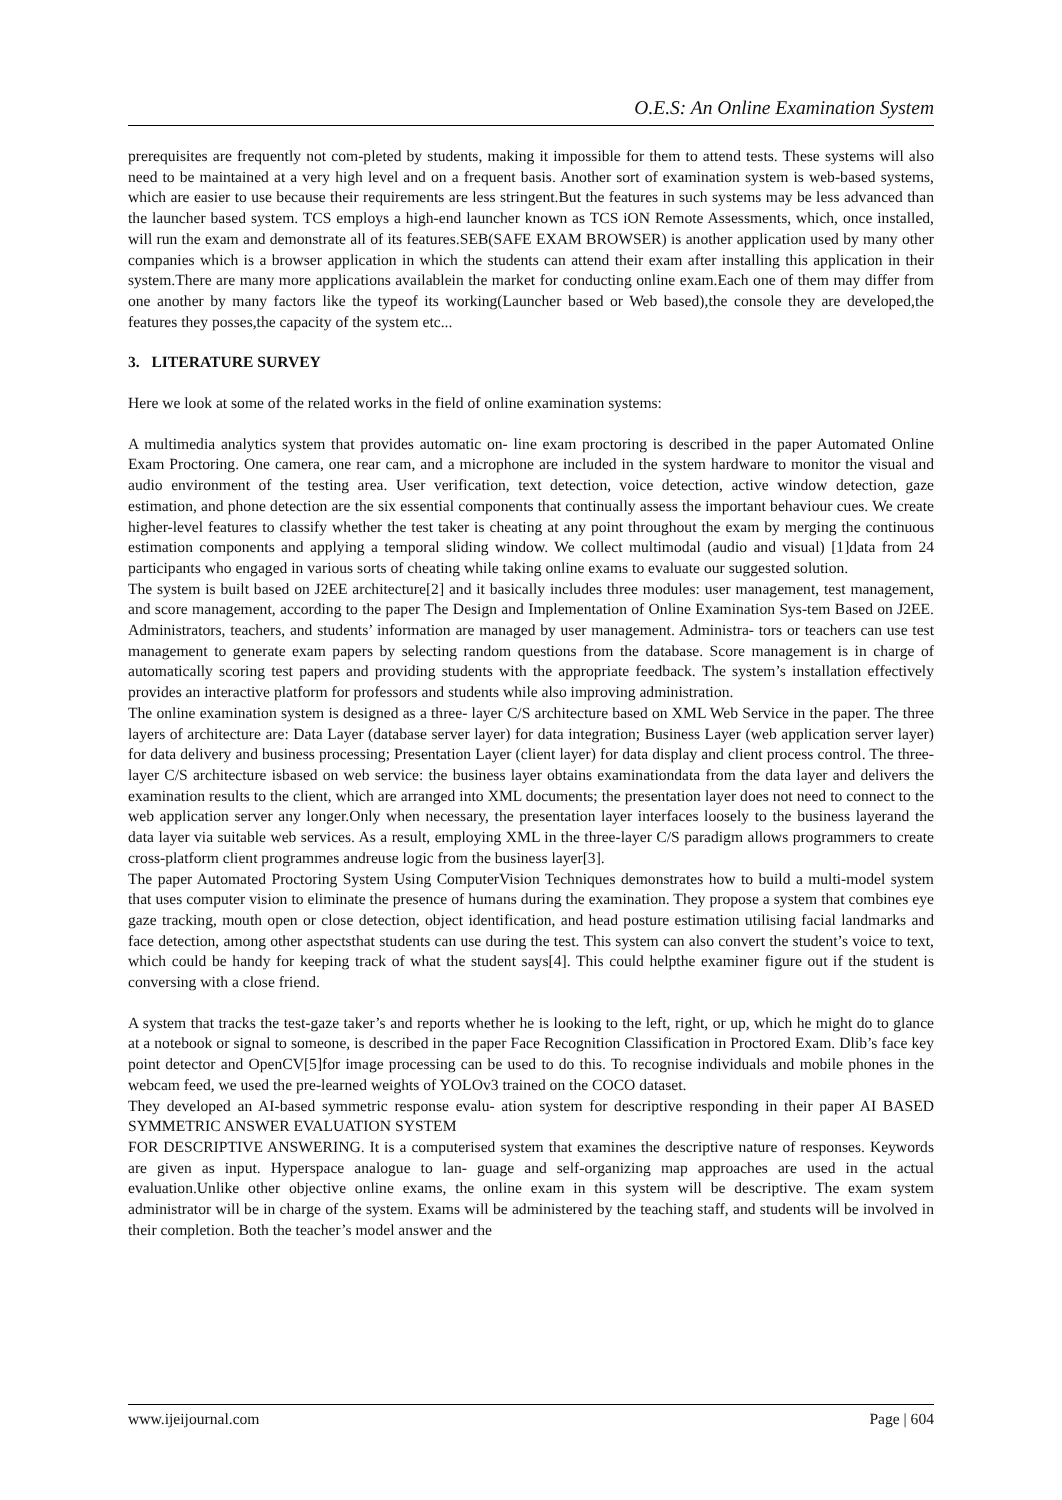O.E.S: An Online Examination System
prerequisites are frequently not com-pleted by students, making it impossible for them to attend tests. These systems will also need to be maintained at a very high level and on a frequent basis. Another sort of examination system is web-based systems, which are easier to use because their requirements are less stringent.But the features in such systems may be less advanced than the launcher based system. TCS employs a high-end launcher known as TCS iON Remote Assessments, which, once installed, will run the exam and demonstrate all of its features.SEB(SAFE EXAM BROWSER) is another application used by many other companies which is a browser application in which the students can attend their exam after installing this application in their system.There are many more applications availablein the market for conducting online exam.Each one of them may differ from one another by many factors like the typeof its working(Launcher based or Web based),the console they are developed,the features they posses,the capacity of the system etc...
3. LITERATURE SURVEY
Here we look at some of the related works in the field of online examination systems:
A multimedia analytics system that provides automatic on- line exam proctoring is described in the paper Automated Online Exam Proctoring. One camera, one rear cam, and a microphone are included in the system hardware to monitor the visual and audio environment of the testing area. User verification, text detection, voice detection, active window detection, gaze estimation, and phone detection are the six essential components that continually assess the important behaviour cues. We create higher-level features to classify whether the test taker is cheating at any point throughout the exam by merging the continuous estimation components and applying a temporal sliding window. We collect multimodal (audio and visual) [1]data from 24 participants who engaged in various sorts of cheating while taking online exams to evaluate our suggested solution.
The system is built based on J2EE architecture[2] and it basically includes three modules: user management, test management, and score management, according to the paper The Design and Implementation of Online Examination Sys-tem Based on J2EE. Administrators, teachers, and students’ information are managed by user management. Administra- tors or teachers can use test management to generate exam papers by selecting random questions from the database. Score management is in charge of automatically scoring test papers and providing students with the appropriate feedback. The system’s installation effectively provides an interactive platform for professors and students while also improving administration.
The online examination system is designed as a three- layer C/S architecture based on XML Web Service in the paper. The three layers of architecture are: Data Layer (database server layer) for data integration; Business Layer (web application server layer) for data delivery and business processing; Presentation Layer (client layer) for data display and client process control. The three-layer C/S architecture isbased on web service: the business layer obtains examinationdata from the data layer and delivers the examination results to the client, which are arranged into XML documents; the presentation layer does not need to connect to the web application server any longer.Only when necessary, the presentation layer interfaces loosely to the business layerand the data layer via suitable web services. As a result, employing XML in the three-layer C/S paradigm allows programmers to create cross-platform client programmes andreuse logic from the business layer[3].
The paper Automated Proctoring System Using ComputerVision Techniques demonstrates how to build a multi-model system that uses computer vision to eliminate the presence of humans during the examination. They propose a system that combines eye gaze tracking, mouth open or close detection, object identification, and head posture estimation utilising facial landmarks and face detection, among other aspectsthat students can use during the test. This system can also convert the student’s voice to text, which could be handy for keeping track of what the student says[4]. This could helpthe examiner figure out if the student is conversing with a close friend.
A system that tracks the test-gaze taker’s and reports whether he is looking to the left, right, or up, which he might do to glance at a notebook or signal to someone, is described in the paper Face Recognition Classification in Proctored Exam. Dlib’s face key point detector and OpenCV[5]for image processing can be used to do this. To recognise individuals and mobile phones in the webcam feed, we used the pre-learned weights of YOLOv3 trained on the COCO dataset.
They developed an AI-based symmetric response evalu- ation system for descriptive responding in their paper AI BASED SYMMETRIC ANSWER EVALUATION SYSTEM
FOR DESCRIPTIVE ANSWERING. It is a computerised system that examines the descriptive nature of responses. Keywords are given as input. Hyperspace analogue to lan- guage and self-organizing map approaches are used in the actual evaluation.Unlike other objective online exams, the online exam in this system will be descriptive. The exam system administrator will be in charge of the system. Exams will be administered by the teaching staff, and students will be involved in their completion. Both the teacher’s model answer and the
www.ijeijournal.com Page | 604